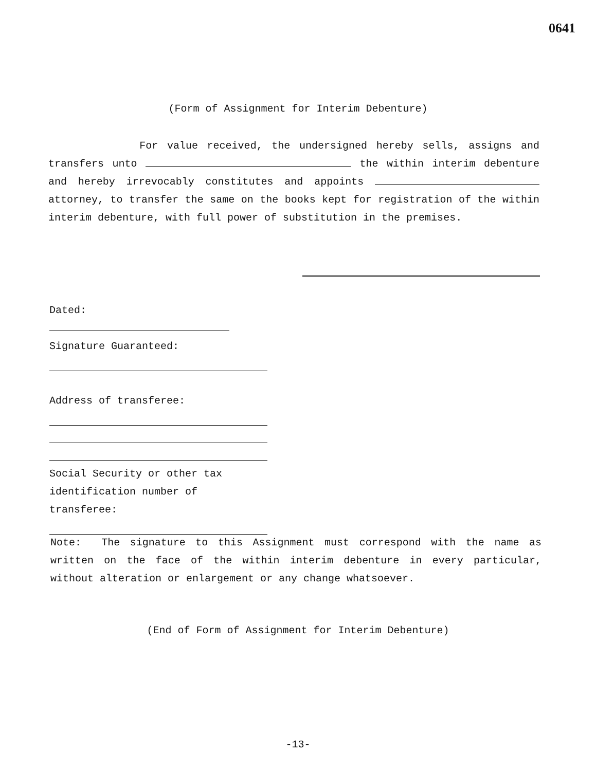0641
(Form of Assignment for Interim Debenture)
For value received, the undersigned hereby sells, assigns and transfers unto the within interim debenture and hereby irrevocably constitutes and appoints attorney, to transfer the same on the books kept for registration of the within interim debenture, with full power of substitution in the premises.
Dated:
Signature Guaranteed:
Address of transferee:
Social Security or other tax
identification number of
transferee:
Note: The signature to this Assignment must correspond with the name as written on the face of the within interim debenture in every particular, without alteration or enlargement or any change whatsoever.
(End of Form of Assignment for Interim Debenture)
-13-